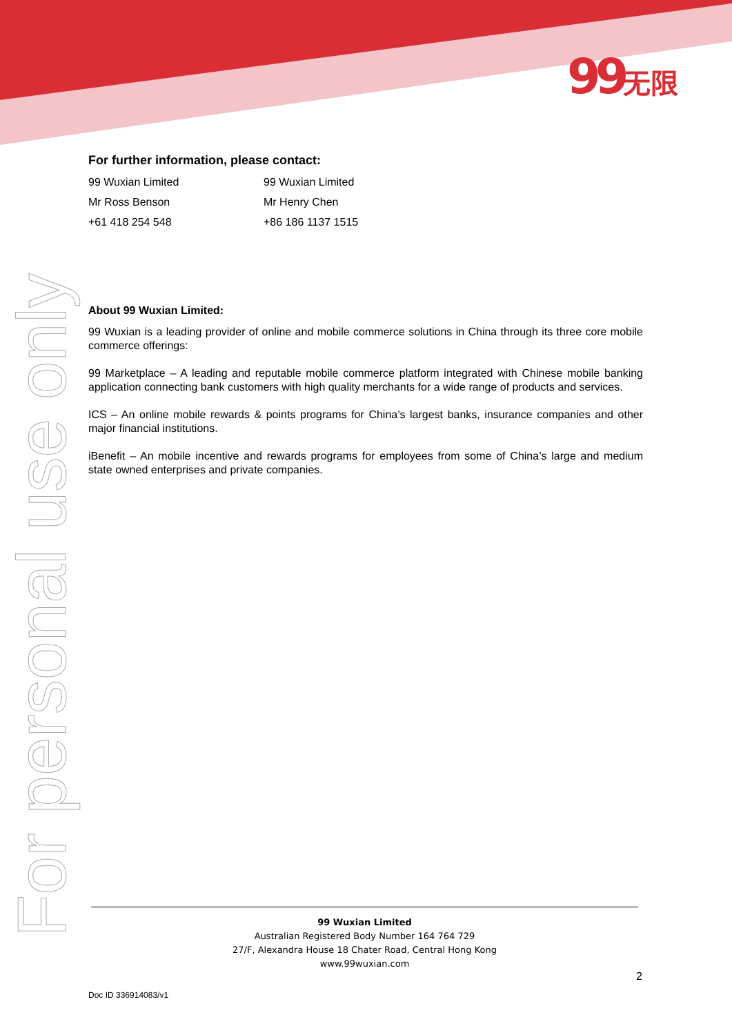99无限
For personal use only
For further information, please contact:
99 Wuxian Limited 99 Wuxian Limited
Mr Ross Benson Mr Henry Chen
+61 418 254 548 +86 186 1137 1515
About 99 Wuxian Limited:
99 Wuxian is a leading provider of online and mobile commerce solutions in China through its three core mobile commerce offerings:
99 Marketplace – A leading and reputable mobile commerce platform integrated with Chinese mobile banking application connecting bank customers with high quality merchants for a wide range of products and services.
ICS – An online mobile rewards & points programs for China’s largest banks, insurance companies and other major financial institutions.
iBenefit – An mobile incentive and rewards programs for employees from some of China’s large and medium state owned enterprises and private companies.
99 Wuxian Limited
Australian Registered Body Number 164 764 729
27/F, Alexandra House 18 Chater Road, Central Hong Kong
www.99wuxian.com
2
Doc ID 336914083/v1